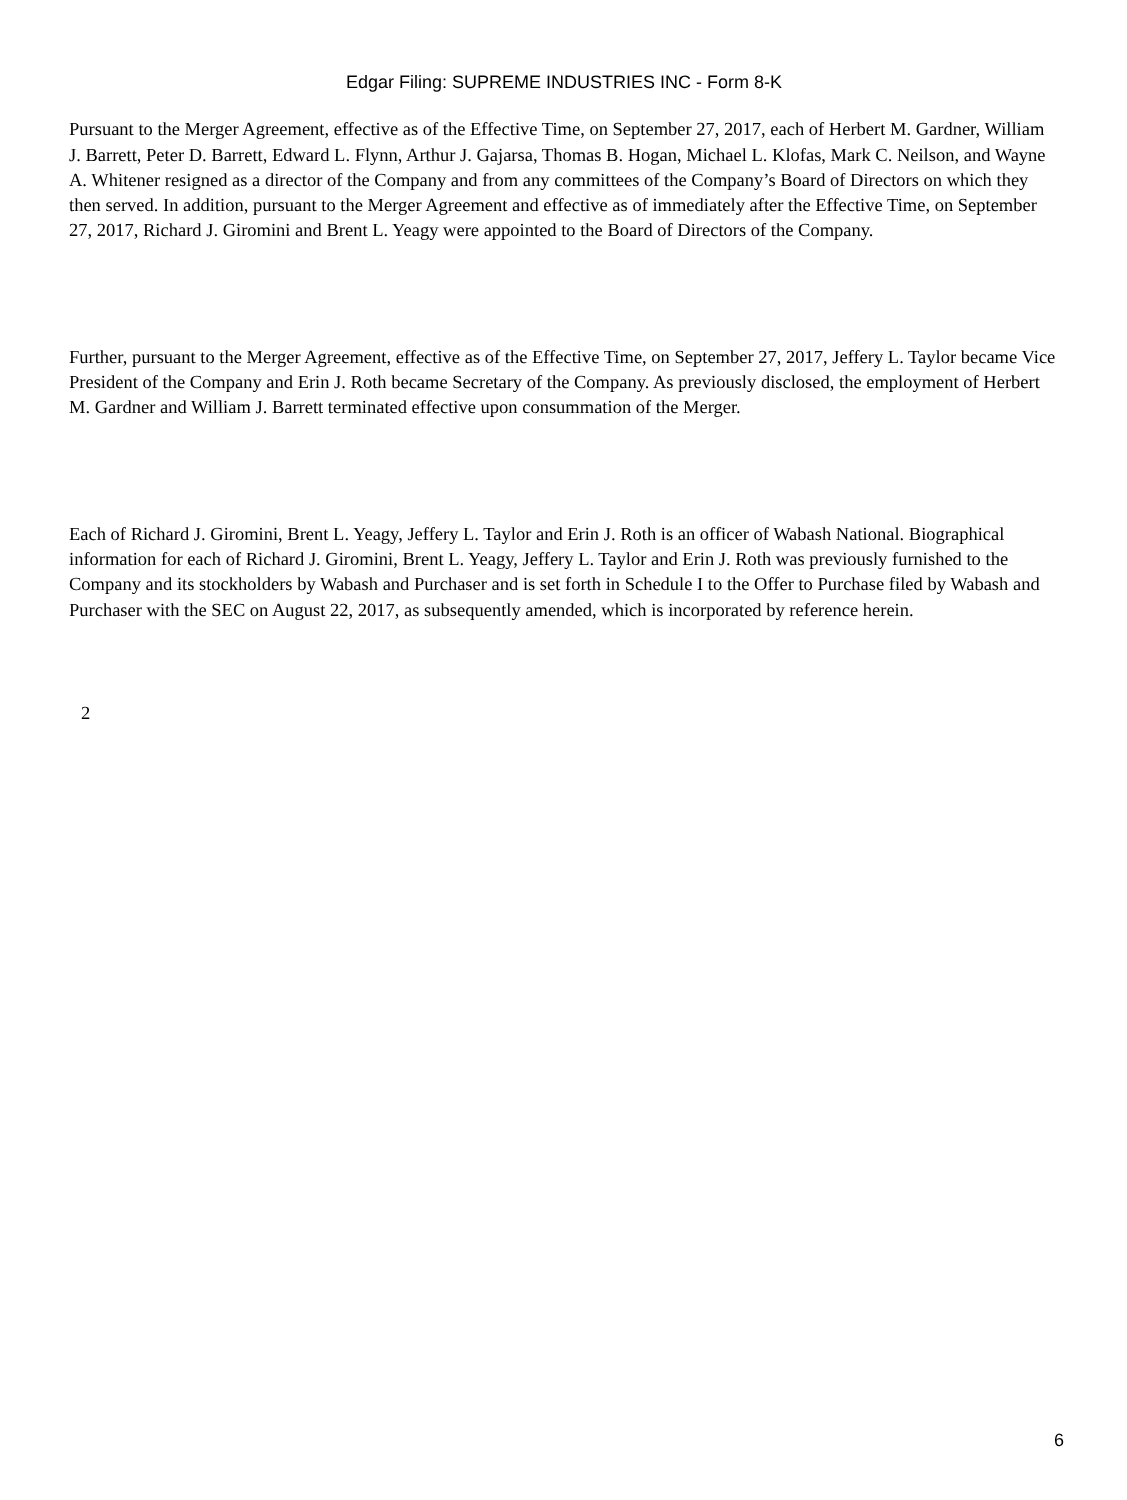Edgar Filing: SUPREME INDUSTRIES INC - Form 8-K
Pursuant to the Merger Agreement, effective as of the Effective Time, on September 27, 2017, each of Herbert M. Gardner, William J. Barrett, Peter D. Barrett, Edward L. Flynn, Arthur J. Gajarsa, Thomas B. Hogan, Michael L. Klofas, Mark C. Neilson, and Wayne A. Whitener resigned as a director of the Company and from any committees of the Company’s Board of Directors on which they then served. In addition, pursuant to the Merger Agreement and effective as of immediately after the Effective Time, on September 27, 2017, Richard J. Giromini and Brent L. Yeagy were appointed to the Board of Directors of the Company.
Further, pursuant to the Merger Agreement, effective as of the Effective Time, on September 27, 2017, Jeffery L. Taylor became Vice President of the Company and Erin J. Roth became Secretary of the Company. As previously disclosed, the employment of Herbert M. Gardner and William J. Barrett terminated effective upon consummation of the Merger.
Each of Richard J. Giromini, Brent L. Yeagy, Jeffery L. Taylor and Erin J. Roth is an officer of Wabash National. Biographical information for each of Richard J. Giromini, Brent L. Yeagy, Jeffery L. Taylor and Erin J. Roth was previously furnished to the Company and its stockholders by Wabash and Purchaser and is set forth in Schedule I to the Offer to Purchase filed by Wabash and Purchaser with the SEC on August 22, 2017, as subsequently amended, which is incorporated by reference herein.
2
6